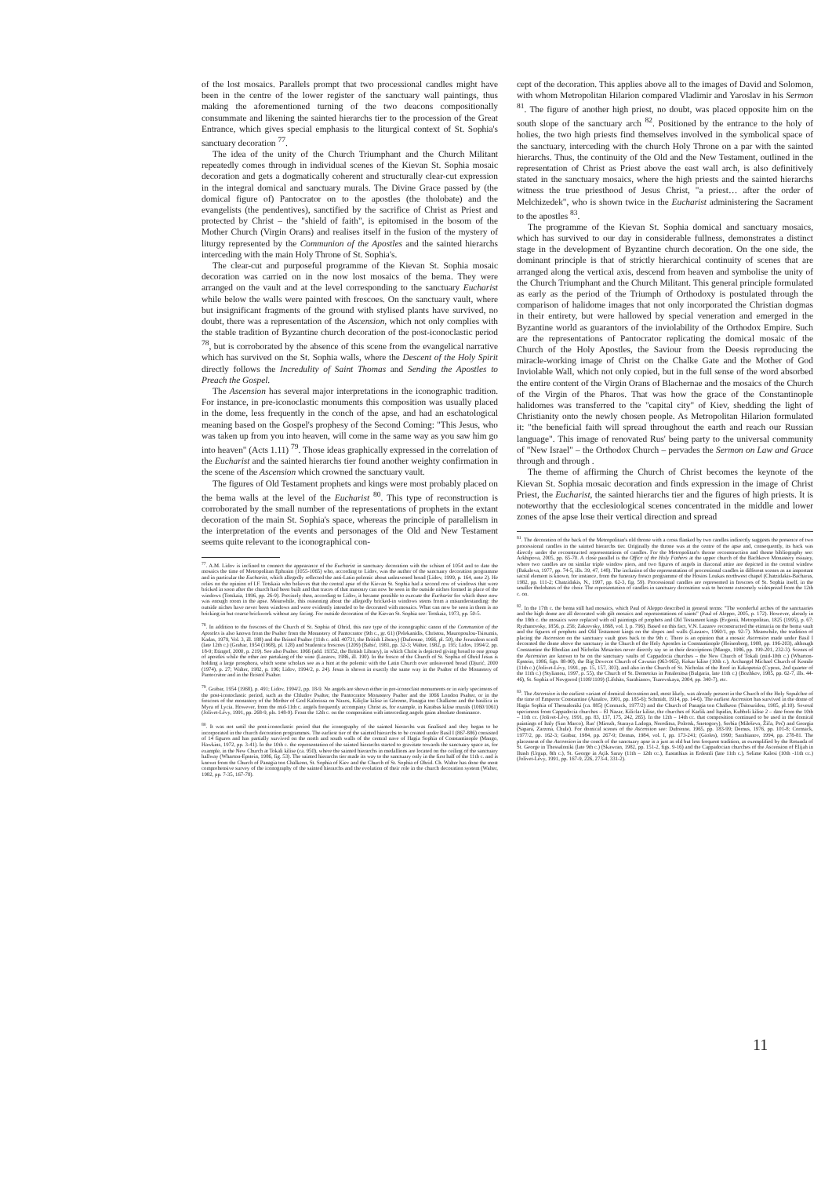of the lost mosaics. Parallels prompt that two processional candles might have been in the centre of the lower register of the sanctuary wall paintings, thus making the aforementioned turning of the two deacons compositionally consummate and likening the sainted hierarchs tier to the procession of the Great Entrance, which gives special emphasis to the liturgical context of St. Sophia's sanctuary decoration <sup>77</sup>.
The idea of the unity of the Church Triumphant and the Church Militant repeatedly comes through in individual scenes of the Kievan St. Sophia mosaic decoration and gets a dogmatically coherent and structurally clear-cut expression in the integral domical and sanctuary murals. The Divine Grace passed by (the domical figure of) Pantocrator on to the apostles (the tholobate) and the evangelists (the pendentives), sanctified by the sacrifice of Christ as Priest and protected by Christ – the "shield of faith", is epitomised in the bosom of the Mother Church (Virgin Orans) and realises itself in the fusion of the mystery of liturgy represented by the Communion of the Apostles and the sainted hierarchs interceding with the main Holy Throne of St. Sophia's.
The clear-cut and purposeful programme of the Kievan St. Sophia mosaic decoration was carried on in the now lost mosaics of the bema. They were arranged on the vault and at the level corresponding to the sanctuary Eucharist while below the walls were painted with frescoes. On the sanctuary vault, where but insignificant fragments of the ground with stylised plants have survived, no doubt, there was a representation of the Ascension, which not only complies with the stable tradition of Byzantine church decoration of the post-iconoclastic period <sup>78</sup>, but is corroborated by the absence of this scene from the evangelical narrative which has survived on the St. Sophia walls, where the Descent of the Holy Spirit directly follows the Incredulity of Saint Thomas and Sending the Apostles to Preach the Gospel.
The Ascension has several major interpretations in the iconographic tradition. For instance, in pre-iconoclastic monuments this composition was usually placed in the dome, less frequently in the conch of the apse, and had an eschatological meaning based on the Gospel's prophesy of the Second Coming: "This Jesus, who was taken up from you into heaven, will come in the same way as you saw him go into heaven" (Acts 1.11) <sup>79</sup>. Those ideas graphically expressed in the correlation of the Eucharist and the sainted hierarchs tier found another weighty confirmation in the scene of the Ascension which crowned the sanctuary vault.
The figures of Old Testament prophets and kings were most probably placed on the bema walls at the level of the Eucharist <sup>80</sup>. This type of reconstruction is corroborated by the small number of the representations of prophets in the extant decoration of the main St. Sophia's space, whereas the principle of parallelism in the interpretation of the events and personages of the Old and New Testament seems quite relevant to the iconographical con-
<sup>77</sup>. A.M. Lidov is inclined to connect the appearance of the Eucharist in sanctuary decoration with the schism of 1054 and to date the mosaics the time of Metropolitan Ephraim (1055-1065) who, according to Lidov, was the author of the sanctuary decoration programme and in particular the Eucharist, which allegedly reflected the anti-Latin polemic about unleavened bread (Lidov, 1999, p. 164, note 2). He relies on the opinion of I.F. Totskaia who believes that the central apse of the Kievan St. Sophia had a second row of windows that were bricked in soon after the church had been built and that traces of that masonry can now be seen in the outside niches formed in place of the windows (Totskaia, 1996, pp. 26-9). Precisely then, according to Lidov, it became possible to execute the Eucharist for which there now was enough room in the apse. Meanwhile, this reasoning about the allegedly bricked-in windows stems from a misunderstanding: the outside niches have never been windows and were evidently intended to be decorated with mosaics. What can now be seen in them is no bricking-in but coarse brickwork without any facing. For outside decoration of the Kievan St. Sophia see: Totskaia, 1973, pp. 50-5.
<sup>78</sup>. In addition to the frescoes of the Church of St. Sophia of Ohrid, this rare type of the iconographic canon of the Communion of the Apostles is also known from the Psalter from the Monastery of Pantocrator (9th c., gr. 61) (Pelekanidis, Christou, Mauropoulou-Tsioumis, Kadas, 1979, Vol. 3, ill. 188) and the Bristol Psalter (11th c. add. 40731, the British Library) (Dufrenne, 1966, pl. 50), the Jerusalem scroll (late 12th c.) (Grabar, 1954 (1968), pl. 128) and Studenica frescoes (1209) (Babić, 1981, pp. 32-3; Walter, 1982, p. 195; Lidov, 1994/2, pp. 18-9; Etingof, 2000, p. 219). See also Psalter. 1066 (add. 19352, the British Library), in which Christ is depicted giving bread to one group of apostles while the other are partaking of the wine (Lazarev, 1986, ill. 190). In the fresco of the Church of St. Sophia of Ohrid Jesus is holding a large prosphora, which some scholars see as a hint at the polemic with the Latin Church over unleavened bread (Djurić, 2000 (1974), p. 27; Walter, 1982, p. 196; Lidov, 1994/2, p. 24). Jesus is shown in exactly the same way in the Psalter of the Monastery of Pantocrator and in the Bristol Psalter.
<sup>79</sup>. Grabar, 1954 (1968), p. 491; Lidov, 1994/2, pp. 18-9. No angels are shown either in pre-iconoclast monuments or in early specimens of the post-iconoclastic period, such as the Chludov Psalter, the Pantocrator Monastery Psalter and the 1066 London Psalter, or in the frescoes of the monastery of the Mother of God Kalorissa on Naxos, Kiliçlar kilise in Göreme, Panagia ton Chalkeon and the basilica in Myra of Lycia. However, from the mid-11th c. angels frequently accompany Christ as, for example, in Karabas kilise murals (1060/1061) (Jolivet-Lévy, 1991, pp. 268-9, pls. 148-9). From the 12th c. on the composition with interceding angels gains absolute dominance.
<sup>80</sup>. It was not until the post-iconoclastic period that the iconography of the sainted hierarchs was finalised and they began to be incorporated in the church decoration programmes. The earliest tier of the sainted hierarchs to be created under Basil I (867-886) consisted of 14 figures and has partially survived on the north and south walls of the central nave of Hagia Sophia of Constantinople (Mango, Hawkins, 1972, pp. 3-41). In the 10th c. the representation of the sainted hierarchs started to gravitate towards the sanctuary space as, for example, in the New Church at Tokali kilise (ca. 950), where the sainted hierarchs in medallions are located on the ceiling of the sanctuary hallway (Wharton-Epstein, 1986, fig. 53). The sainted hierarchs tier made its way to the sanctuary only in the first half of the 11th c. and is known from the Church of Panagia ton Chalkeon, St. Sophia of Kiev and the Church of St. Sophia of Ohrid. Ch. Walter has done the most comprehensive survey of the iconography of the sainted hierarchs and the evolution of their role in the church decoration system (Walter, 1982, pp. 7-35, 167-78).
cept of the decoration. This applies above all to the images of David and Solomon, with whom Metropolitan Hilarion compared Vladimir and Yaroslav in his Sermon <sup>81</sup>. The figure of another high priest, no doubt, was placed opposite him on the south slope of the sanctuary arch <sup>82</sup>. Positioned by the entrance to the holy of holies, the two high priests find themselves involved in the symbolical space of the sanctuary, interceding with the church Holy Throne on a par with the sainted hierarchs. Thus, the continuity of the Old and the New Testament, outlined in the representation of Christ as Priest above the east wall arch, is also definitively stated in the sanctuary mosaics, where the high priests and the sainted hierarchs witness the true priesthood of Jesus Christ, "a priest… after the order of Melchizedek", who is shown twice in the Eucharist administering the Sacrament to the apostles <sup>83</sup>.
The programme of the Kievan St. Sophia domical and sanctuary mosaics, which has survived to our day in considerable fullness, demonstrates a distinct stage in the development of Byzantine church decoration. On the one side, the dominant principle is that of strictly hierarchical continuity of scenes that are arranged along the vertical axis, descend from heaven and symbolise the unity of the Church Triumphant and the Church Militant. This general principle formulated as early as the period of the Triumph of Orthodoxy is postulated through the comparison of halidome images that not only incorporated the Christian dogmas in their entirety, but were hallowed by special veneration and emerged in the Byzantine world as guarantors of the inviolability of the Orthodox Empire. Such are the representations of Pantocrator replicating the domical mosaic of the Church of the Holy Apostles, the Saviour from the Deesis reproducing the miracle-working image of Christ on the Chalke Gate and the Mother of God Inviolable Wall, which not only copied, but in the full sense of the word absorbed the entire content of the Virgin Orans of Blachernae and the mosaics of the Church of the Virgin of the Pharos. That was how the grace of the Constantinople halidomes was transferred to the "capital city" of Kiev, shedding the light of Christianity onto the newly chosen people. As Metropolitan Hilarion formulated it: "the beneficial faith will spread throughout the earth and reach our Russian language". This image of renovated Rus' being party to the universal community of "New Israel" – the Orthodox Church – pervades the Sermon on Law and Grace through and through .
The theme of affirming the Church of Christ becomes the keynote of the Kievan St. Sophia mosaic decoration and finds expression in the image of Christ Priest, the Eucharist, the sainted hierarchs tier and the figures of high priests. It is noteworthy that the ecclesiological scenes concentrated in the middle and lower zones of the apse lose their vertical direction and spread
<sup>81</sup>. The decoration of the back of the Metropolitan's old throne with a cross flanked by two candles indirectly suggests the presence of two processional candles in the sainted hierarchs tier. Originally the throne was at the centre of the apse and, consequently, its back was directly under the reconstructed representations of candles. For the Metropolitan's throne reconstruction and theme bibliography see: Arkhipova, 2005, pp. 65-70. A close parallel is the Office of the Holy Fathers at the upper church of the Bachkovo Monastery ossuary, where two candles are on similar triple window piers, and two figures of angels in diaconal attire are depicted in the central window (Bakalova, 1977, pp. 74-5, ills. 39, 47, 148). The inclusion of the representation of processional candles in different scenes as an important sacral element is known, for instance, from the funerary fresco programme of the Hosios Loukas northwest chapel (Chatzidakis-Bacharas, 1982, pp. 111-2; Chatzidakis, N., 1997, pp. 62-3, fig. 59). Processional candles are represented in frescoes of St. Sophia itself, in the smaller tholobates of the choir. The representation of candles in sanctuary decoration was to become extremely widespread from the 12th c. on.
<sup>82</sup>. In the 17th c. the bema still had mosaics, which Paul of Aleppo described in general terms: "The wonderful arches of the sanctuaries and the high dome are all decorated with gilt mosaics and representations of saints" (Paul of Aleppo, 2005, p. 172). However, already in the 18th c. the mosaics were replaced with oil paintings of prophets and Old Testament kings (Evgenii, Metropolitan, 1825 (1995), p. 67; Ryzhanovsky, 1856, p. 256; Zakrevsky, 1868, vol. I, p. 796). Based on this fact, V.N. Lazarev reconstructed the etimacia on the bema vault and the figures of prophets and Old Testament kings on the slopes and walls (Lazarev, 1960/1, pp. 92-7). Meanwhile, the tradition of placing the Ascension on the sanctuary vault goes back to the 9th c. There is an opinion that a mosaic Ascension made under Basil I decorated the dome above the sanctuary in the Church of the Holy Apostles in Constantinople (Heisenberg, 1908, pp. 196-203), although Constantine the Rhodian and Nicholas Mesarites never directly say so in their descriptions (Mango, 1986, pp. 199-201, 232-3). Scenes of the Ascension are known to be on the sanctuary vaults of Cappadocia churches – the New Church of Tokali (mid-10th c.) (Wharton-Epstein, 1986, figs. 88-90), the Big Dovecot Church of Cavusin (963-965), Kokar kilise (10th c.), Archangel Michael Church of Kemile (11th c.) (Jolivet-Lévy, 1991, pp. 15, 157, 303), and also in the Church of St. Nicholas of the Roof in Kakopetria (Cyprus, 2nd quarter of the 11th c.) (Stylianou, 1997, p. 55), the Church of St. Demetrius in Patalenitsa (Bulgaria, late 11th c.) (Bozhkov, 1985, pp. 62-7, ills. 44-46), St. Sophia of Novgorod (1108/1109) (Lifshits, Sarabianov, Tsarevskaya, 2004, pp. 340-7), etc.
<sup>83</sup>. The Ascension is the earliest variant of domical decoration and, most likely, was already present in the Church of the Holy Sepulchre of the time of Emperor Constantine (Ainalov, 1901, pp. 185-6); Schmidt, 1914, pp. 14-6). The earliest Ascension has survived in the dome of Hagia Sophia of Thessaloniki (ca. 885) (Cormack, 1977/2) and the Church of Panagia ton Chalkeon (Tsitouridou, 1985, pl.10). Several specimens from Cappadocia churches – El Nazar, Kiliclar kilise, the churches of Karlik and Ispidin, Kubbeli kilise 2 – date from the 10th – 11th cc. (Jolivet-Lévy, 1991, pp. 83, 137, 175, 242, 265). In the 12th – 14th cc. that composition continued to be used in the domical paintings of Italy (San Marco), Rus' (Mirozh, Staraya Ladoga, Nereditsa, Polotsk, Snetogory), Serbia (Mileševa, Žiča, Peć) and Georgia (Sapara, Zarzma, Chule). For domical scenes of the Ascension see: Dufrenne, 1965, pp. 183-99; Demus, 1976, pp. 101-8; Cormack, 1977/2, pp. 162-3; Grabar, 1984, pp. 267-9; Demus, 1984, vol. I, pp. 173-241; (Gioles), 1990; Sarabianov, 1994, pp. 278-81. The placement of the Ascension in the conch of the sanctuary apse is a just as old but less frequent tradition, as exemplified by the Rotunda of St. George in Thessaloniki (late 9th c.) (Skawran, 1982, pp. 151-2, figs. 9-16) and the Cappadocian churches of the Ascension of Elijah in Iltash (Urgup, 8th c.), St. George in Açik Saray (11th – 12th cc.), Eustathius in Erdemli (late 11th c.), Selime Kalesi (10th -11th cc.) (Jolivet-Lévy, 1991, pp. 167-9, 226, 273-4, 331-2).
11